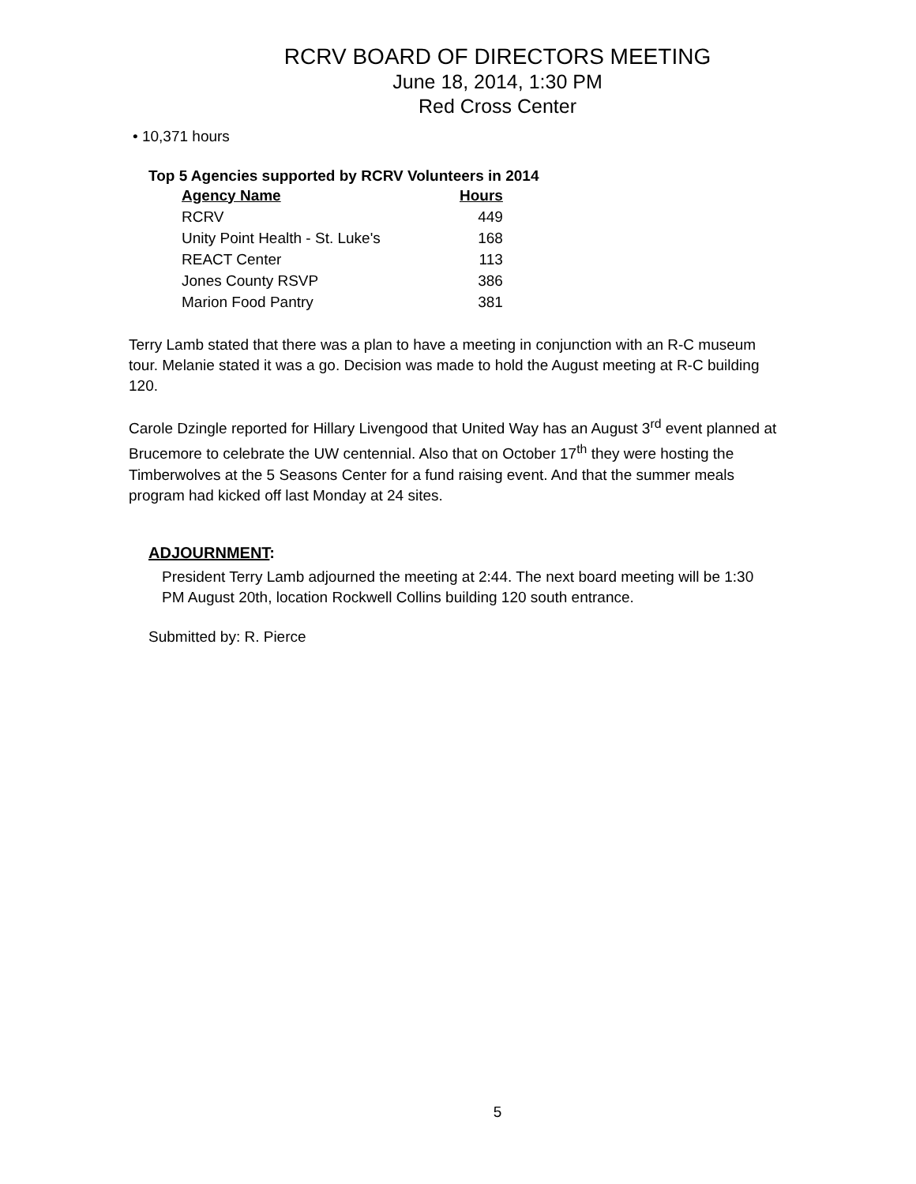RCRV BOARD OF DIRECTORS MEETING
June 18, 2014, 1:30 PM
Red Cross Center
• 10,371 hours
Top 5 Agencies supported by RCRV Volunteers in 2014
| Agency Name | Hours |
| --- | --- |
| RCRV | 449 |
| Unity Point Health - St. Luke's | 168 |
| REACT Center | 113 |
| Jones County RSVP | 386 |
| Marion Food Pantry | 381 |
Terry Lamb stated that there was a plan to have a meeting in conjunction with an R-C museum tour. Melanie stated it was a go. Decision was made to hold the August meeting at R-C building 120.
Carole Dzingle reported for Hillary Livengood that United Way has an August 3<sup>rd</sup> event planned at Brucemore to celebrate the UW centennial. Also that on October 17<sup>th</sup> they were hosting the Timberwolves at the 5 Seasons Center for a fund raising event. And that the summer meals program had kicked off last Monday at 24 sites.
ADJOURNMENT:
President Terry Lamb adjourned the meeting at 2:44. The next board meeting will be 1:30 PM August 20th, location Rockwell Collins building 120 south entrance.
Submitted by: R. Pierce
5